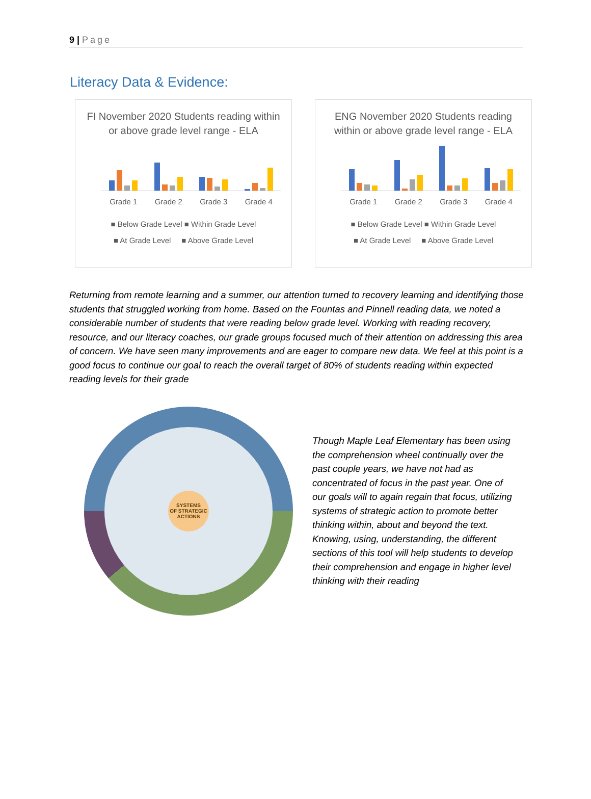9 | Page
Literacy Data & Evidence:
FI November 2020 Students reading within or above grade level range - ELA
Grade 1 Grade 2 Grade 3 Grade 4
■ Below Grade Level ■ Within Grade Level
■ At Grade Level ■ Above Grade Level
ENG November 2020 Students reading within or above grade level range - ELA
Grade 1 Grade 2 Grade 3 Grade 4
■ Below Grade Level ■ Within Grade Level
■ At Grade Level ■ Above Grade Level
Returning from remote learning and a summer, our attention turned to recovery learning and identifying those students that struggled working from home. Based on the Fountas and Pinnell reading data, we noted a considerable number of students that were reading below grade level. Working with reading recovery, resource, and our literacy coaches, our grade groups focused much of their attention on addressing this area of concern. We have seen many improvements and are eager to compare new data. We feel at this point is a good focus to continue our goal to reach the overall target of 80% of students reading within expected reading levels for their grade
SYSTEMS
OF STRATEGIC
ACTIONS
Though Maple Leaf Elementary has been using the comprehension wheel continually over the past couple years, we have not had as concentrated of focus in the past year. One of our goals will to again regain that focus, utilizing systems of strategic action to promote better thinking within, about and beyond the text. Knowing, using, understanding, the different sections of this tool will help students to develop their comprehension and engage in higher level thinking with their reading